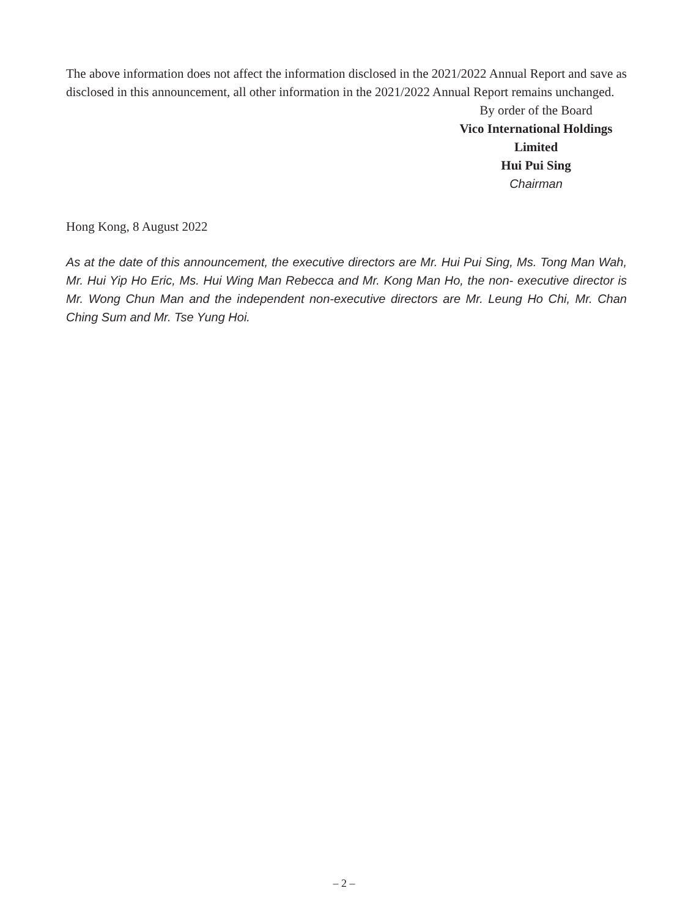The above information does not affect the information disclosed in the 2021/2022 Annual Report and save as disclosed in this announcement, all other information in the 2021/2022 Annual Report remains unchanged.
By order of the Board
Vico International Holdings Limited
Hui Pui Sing
Chairman
Hong Kong, 8 August 2022
As at the date of this announcement, the executive directors are Mr. Hui Pui Sing, Ms. Tong Man Wah, Mr. Hui Yip Ho Eric, Ms. Hui Wing Man Rebecca and Mr. Kong Man Ho, the non- executive director is Mr. Wong Chun Man and the independent non-executive directors are Mr. Leung Ho Chi, Mr. Chan Ching Sum and Mr. Tse Yung Hoi.
– 2 –